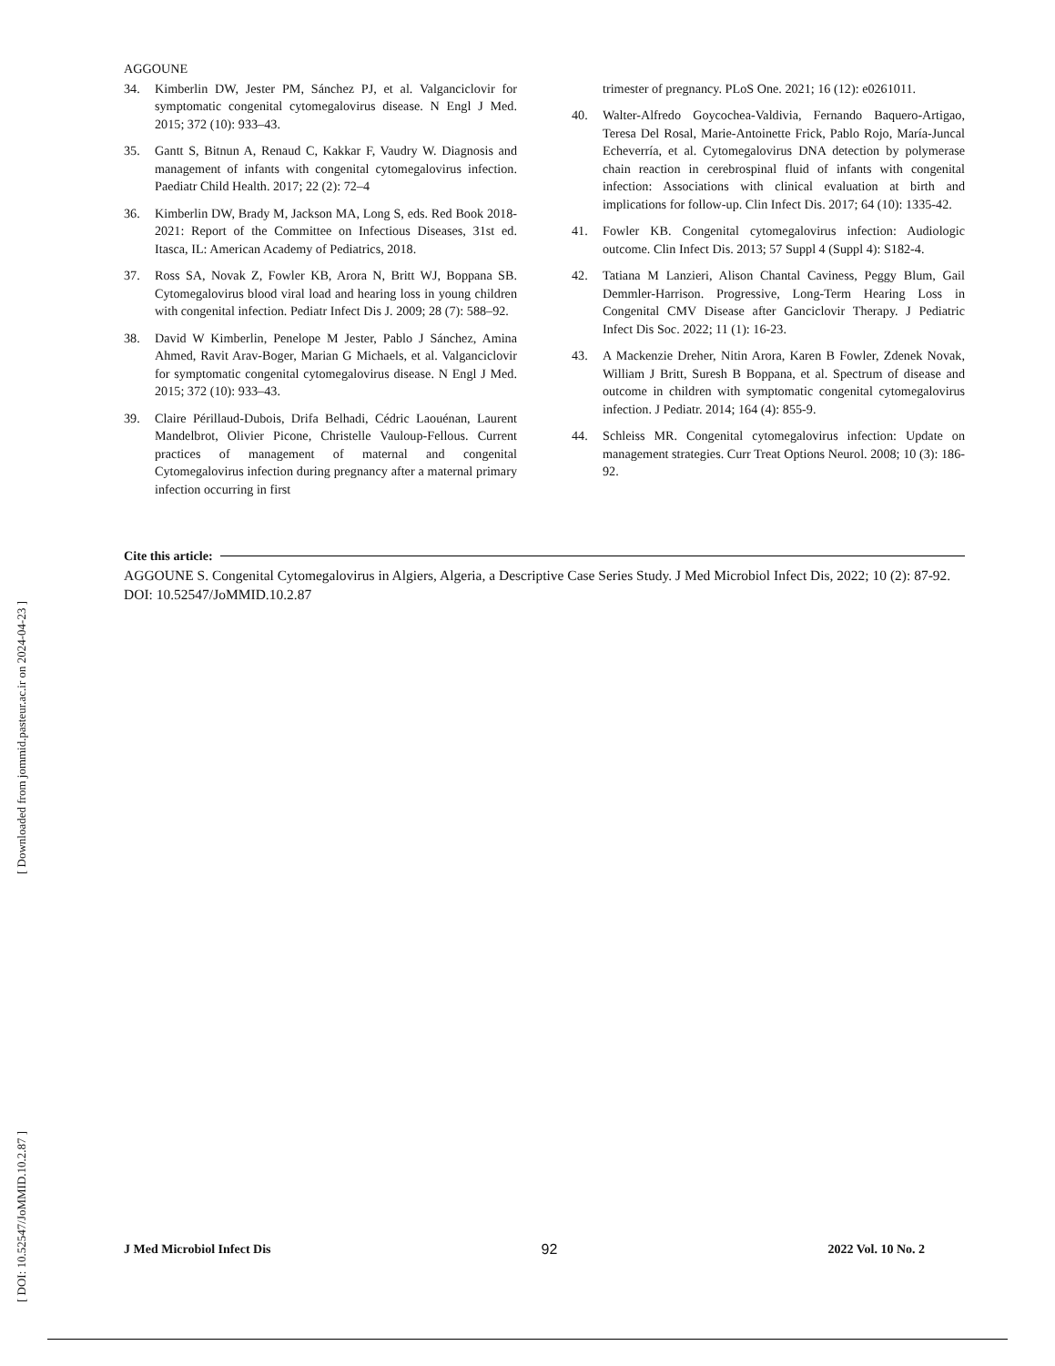[ DOI: 10.52547/JoMMID.10.2.87 ] [ Downloaded from jommid.pasteur.ac.ir on 2024-04-23 ]
AGGOUNE
34. Kimberlin DW, Jester PM, Sánchez PJ, et al. Valganciclovir for symptomatic congenital cytomegalovirus disease. N Engl J Med. 2015; 372 (10): 933–43.
35. Gantt S, Bitnun A, Renaud C, Kakkar F, Vaudry W. Diagnosis and management of infants with congenital cytomegalovirus infection. Paediatr Child Health. 2017; 22 (2): 72–4
36. Kimberlin DW, Brady M, Jackson MA, Long S, eds. Red Book 2018-2021: Report of the Committee on Infectious Diseases, 31st ed. Itasca, IL: American Academy of Pediatrics, 2018.
37. Ross SA, Novak Z, Fowler KB, Arora N, Britt WJ, Boppana SB. Cytomegalovirus blood viral load and hearing loss in young children with congenital infection. Pediatr Infect Dis J. 2009; 28 (7): 588–92.
38. David W Kimberlin, Penelope M Jester, Pablo J Sánchez, Amina Ahmed, Ravit Arav-Boger, Marian G Michaels, et al. Valganciclovir for symptomatic congenital cytomegalovirus disease. N Engl J Med. 2015; 372 (10): 933–43.
39. Claire Périllaud-Dubois, Drifa Belhadi, Cédric Laouénan, Laurent Mandelbrot, Olivier Picone, Christelle Vauloup-Fellous. Current practices of management of maternal and congenital Cytomegalovirus infection during pregnancy after a maternal primary infection occurring in first
trimester of pregnancy. PLoS One. 2021; 16 (12): e0261011.
40. Walter-Alfredo Goycochea-Valdivia, Fernando Baquero-Artigao, Teresa Del Rosal, Marie-Antoinette Frick, Pablo Rojo, María-Juncal Echeverría, et al. Cytomegalovirus DNA detection by polymerase chain reaction in cerebrospinal fluid of infants with congenital infection: Associations with clinical evaluation at birth and implications for follow-up. Clin Infect Dis. 2017; 64 (10): 1335-42.
41. Fowler KB. Congenital cytomegalovirus infection: Audiologic outcome. Clin Infect Dis. 2013; 57 Suppl 4 (Suppl 4): S182-4.
42. Tatiana M Lanzieri, Alison Chantal Caviness, Peggy Blum, Gail Demmler-Harrison. Progressive, Long-Term Hearing Loss in Congenital CMV Disease after Ganciclovir Therapy. J Pediatric Infect Dis Soc. 2022; 11 (1): 16-23.
43. A Mackenzie Dreher, Nitin Arora, Karen B Fowler, Zdenek Novak, William J Britt, Suresh B Boppana, et al. Spectrum of disease and outcome in children with symptomatic congenital cytomegalovirus infection. J Pediatr. 2014; 164 (4): 855-9.
44. Schleiss MR. Congenital cytomegalovirus infection: Update on management strategies. Curr Treat Options Neurol. 2008; 10 (3): 186-92.
Cite this article:
AGGOUNE S. Congenital Cytomegalovirus in Algiers, Algeria, a Descriptive Case Series Study. J Med Microbiol Infect Dis, 2022; 10 (2): 87-92. DOI: 10.52547/JoMMID.10.2.87
J Med Microbiol Infect Dis 92 2022 Vol. 10 No. 2